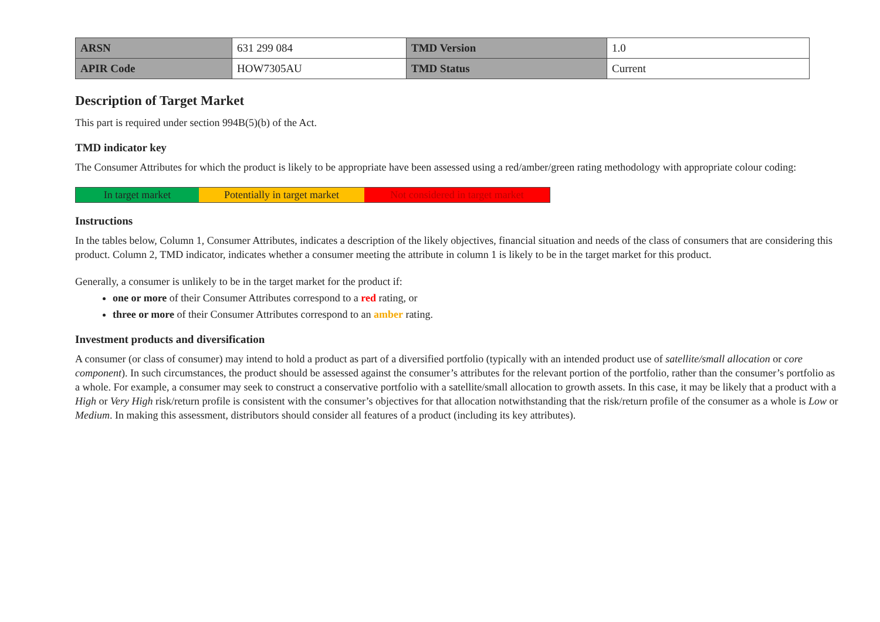| ARSN | 631 299 084 | TMD Version | 1.0 |
| APIR Code | HOW7305AU | TMD Status | Current |
Description of Target Market
This part is required under section 994B(5)(b) of the Act.
TMD indicator key
The Consumer Attributes for which the product is likely to be appropriate have been assessed using a red/amber/green rating methodology with appropriate colour coding:
In target market Potentially in target market
Not considered in target market
Instructions
In the tables below, Column 1, Consumer Attributes, indicates a description of the likely objectives, financial situation and needs of the class of consumers that are considering this product. Column 2, TMD indicator, indicates whether a consumer meeting the attribute in column 1 is likely to be in the target market for this product.
Generally, a consumer is unlikely to be in the target market for the product if:
one or more of their Consumer Attributes correspond to a red rating, or
three or more of their Consumer Attributes correspond to an amber rating.
Investment products and diversification
A consumer (or class of consumer) may intend to hold a product as part of a diversified portfolio (typically with an intended product use of satellite/small allocation or core component). In such circumstances, the product should be assessed against the consumer’s attributes for the relevant portion of the portfolio, rather than the consumer’s portfolio as a whole. For example, a consumer may seek to construct a conservative portfolio with a satellite/small allocation to growth assets. In this case, it may be likely that a product with a High or Very High risk/return profile is consistent with the consumer’s objectives for that allocation notwithstanding that the risk/return profile of the consumer as a whole is Low or Medium. In making this assessment, distributors should consider all features of a product (including its key attributes).